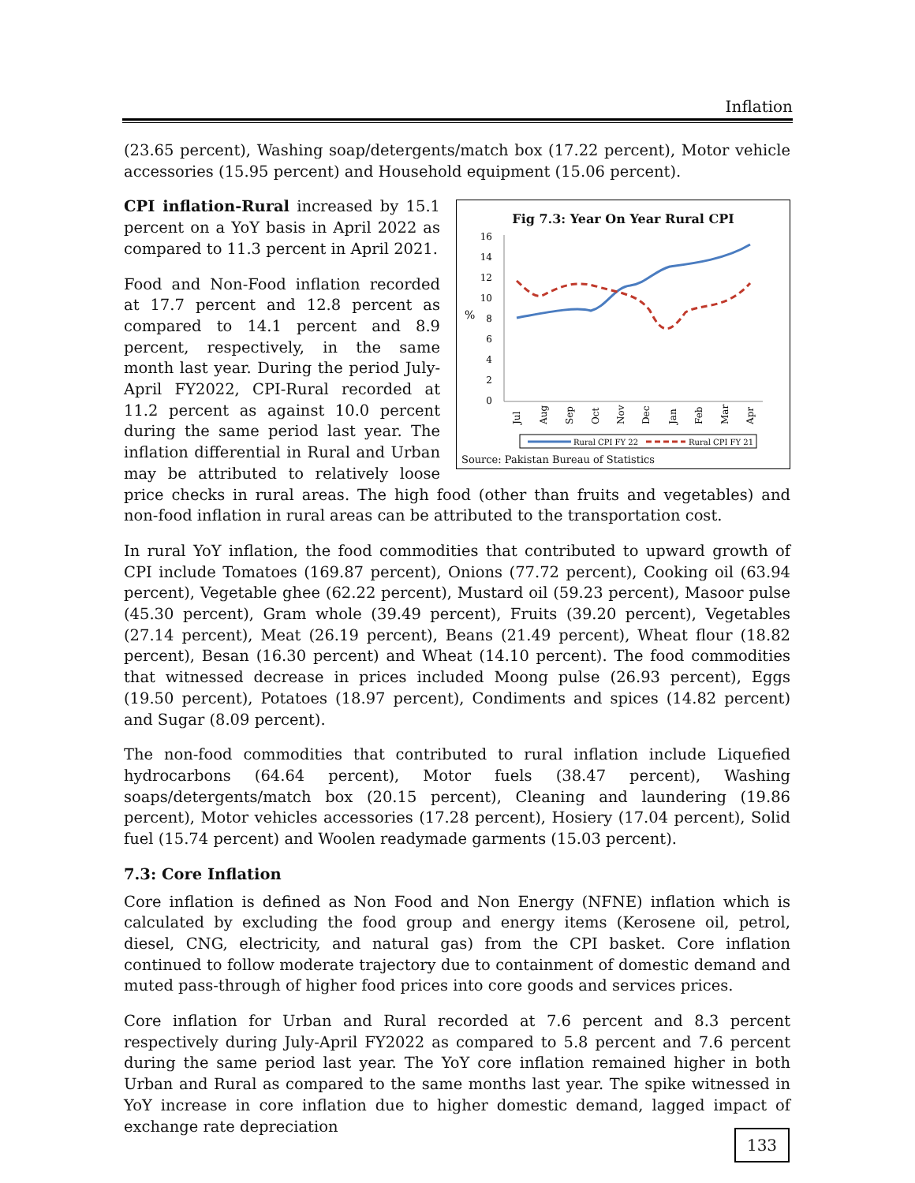Inflation
(23.65 percent), Washing soap/detergents/match box (17.22 percent), Motor vehicle accessories (15.95 percent) and Household equipment (15.06 percent).
Fig 7.3: Year On Year Rural CPI
%
16
14
12
10
8
6
4
2
0
Jul
Aug
Sep
Oct
Nov
Dec
Jan
Feb
Mar
Apr
Rural CPI FY 22
Rural CPI FY 21
Source: Pakistan Bureau of Statistics
CPI inflation-Rural increased by 15.1 percent on a YoY basis in April 2022 as compared to 11.3 percent in April 2021.
Food and Non-Food inflation recorded at 17.7 percent and 12.8 percent as compared to 14.1 percent and 8.9 percent, respectively, in the same month last year. During the period July-April FY2022, CPI-Rural recorded at 11.2 percent as against 10.0 percent during the same period last year. The inflation differential in Rural and Urban may be attributed to relatively loose price checks in rural areas. The high food (other than fruits and vegetables) and non-food inflation in rural areas can be attributed to the transportation cost.
In rural YoY inflation, the food commodities that contributed to upward growth of CPI include Tomatoes (169.87 percent), Onions (77.72 percent), Cooking oil (63.94 percent), Vegetable ghee (62.22 percent), Mustard oil (59.23 percent), Masoor pulse (45.30 percent), Gram whole (39.49 percent), Fruits (39.20 percent), Vegetables (27.14 percent), Meat (26.19 percent), Beans (21.49 percent), Wheat flour (18.82 percent), Besan (16.30 percent) and Wheat (14.10 percent). The food commodities that witnessed decrease in prices included Moong pulse (26.93 percent), Eggs (19.50 percent), Potatoes (18.97 percent), Condiments and spices (14.82 percent) and Sugar (8.09 percent).
The non-food commodities that contributed to rural inflation include Liquefied hydrocarbons (64.64 percent), Motor fuels (38.47 percent), Washing soaps/detergents/match box (20.15 percent), Cleaning and laundering (19.86 percent), Motor vehicles accessories (17.28 percent), Hosiery (17.04 percent), Solid fuel (15.74 percent) and Woolen readymade garments (15.03 percent).
7.3: Core Inflation
Core inflation is defined as Non Food and Non Energy (NFNE) inflation which is calculated by excluding the food group and energy items (Kerosene oil, petrol, diesel, CNG, electricity, and natural gas) from the CPI basket. Core inflation continued to follow moderate trajectory due to containment of domestic demand and muted pass-through of higher food prices into core goods and services prices.
Core inflation for Urban and Rural recorded at 7.6 percent and 8.3 percent respectively during July-April FY2022 as compared to 5.8 percent and 7.6 percent during the same period last year. The YoY core inflation remained higher in both Urban and Rural as compared to the same months last year. The spike witnessed in YoY increase in core inflation due to higher domestic demand, lagged impact of exchange rate depreciation
133